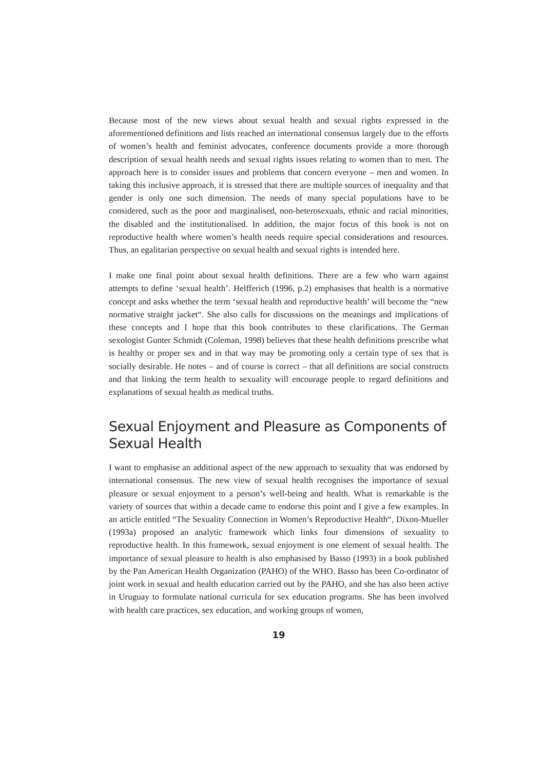Because most of the new views about sexual health and sexual rights expressed in the aforementioned definitions and lists reached an international consensus largely due to the efforts of women’s health and feminist advocates, conference documents provide a more thorough description of sexual health needs and sexual rights issues relating to women than to men. The approach here is to consider issues and problems that concern everyone – men and women. In taking this inclusive approach, it is stressed that there are multiple sources of inequality and that gender is only one such dimension. The needs of many special populations have to be considered, such as the poor and marginalised, non-heterosexuals, ethnic and racial minorities, the disabled and the institutionalised. In addition, the major focus of this book is not on reproductive health where women’s health needs require special considerations and resources. Thus, an egalitarian perspective on sexual health and sexual rights is intended here.
I make one final point about sexual health definitions. There are a few who warn against attempts to define ‘sexual health’. Helfferich (1996, p.2) emphasises that health is a normative concept and asks whether the term ‘sexual health and reproductive health’ will become the “new normative straight jacket“. She also calls for discussions on the meanings and implications of these concepts and I hope that this book contributes to these clarifications. The German sexologist Gunter Schmidt (Coleman, 1998) believes that these health definitions prescribe what is healthy or proper sex and in that way may be promoting only a certain type of sex that is socially desirable. He notes – and of course is correct – that all definitions are social constructs and that linking the term health to sexuality will encourage people to regard definitions and explanations of sexual health as medical truths.
Sexual Enjoyment and Pleasure as Components of Sexual Health
I want to emphasise an additional aspect of the new approach to sexuality that was endorsed by international consensus. The new view of sexual health recognises the importance of sexual pleasure or sexual enjoyment to a person’s well-being and health. What is remarkable is the variety of sources that within a decade came to endorse this point and I give a few examples. In an article entitled “The Sexuality Connection in Women’s Reproductive Health“, Dixon-Mueller (1993a) proposed an analytic framework which links four dimensions of sexuality to reproductive health. In this framework, sexual enjoyment is one element of sexual health. The importance of sexual pleasure to health is also emphasised by Basso (1993) in a book published by the Pan American Health Organization (PAHO) of the WHO. Basso has been Co-ordinator of joint work in sexual and health education carried out by the PAHO, and she has also been active in Uruguay to formulate national curricula for sex education programs. She has been involved with health care practices, sex education, and working groups of women,
19